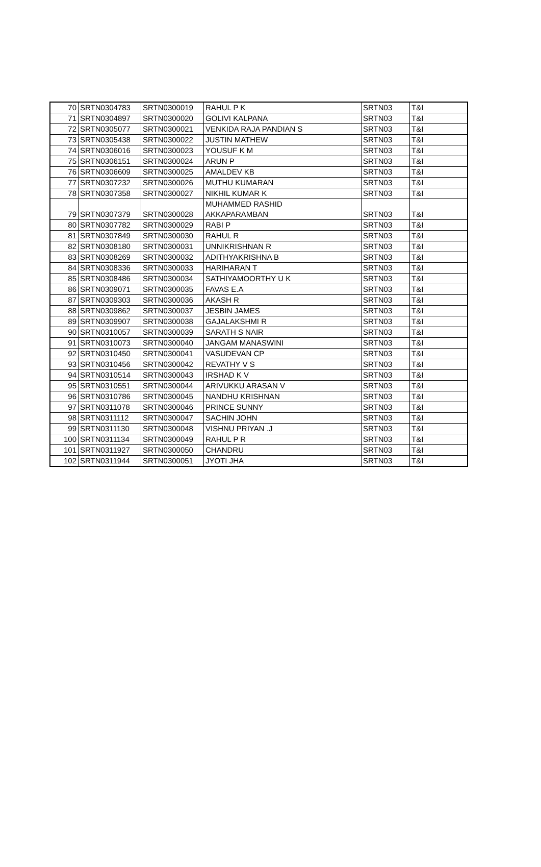| 70 | SRTN0304783 | SRTN0300019 | RAHUL P K | SRTN03 | T&I |
| 71 | SRTN0304897 | SRTN0300020 | GOLIVI KALPANA | SRTN03 | T&I |
| 72 | SRTN0305077 | SRTN0300021 | VENKIDA RAJA PANDIAN S | SRTN03 | T&I |
| 73 | SRTN0305438 | SRTN0300022 | JUSTIN MATHEW | SRTN03 | T&I |
| 74 | SRTN0306016 | SRTN0300023 | YOUSUF K M | SRTN03 | T&I |
| 75 | SRTN0306151 | SRTN0300024 | ARUN P | SRTN03 | T&I |
| 76 | SRTN0306609 | SRTN0300025 | AMALDEV KB | SRTN03 | T&I |
| 77 | SRTN0307232 | SRTN0300026 | MUTHU KUMARAN | SRTN03 | T&I |
| 78 | SRTN0307358 | SRTN0300027 | NIKHIL KUMAR K | SRTN03 | T&I |
| 79 | SRTN0307379 | SRTN0300028 | MUHAMMED RASHID AKKAPARAMBAN | SRTN03 | T&I |
| 80 | SRTN0307782 | SRTN0300029 | RABI P | SRTN03 | T&I |
| 81 | SRTN0307849 | SRTN0300030 | RAHUL R | SRTN03 | T&I |
| 82 | SRTN0308180 | SRTN0300031 | UNNIKRISHNAN R | SRTN03 | T&I |
| 83 | SRTN0308269 | SRTN0300032 | ADITHYAKRISHNA B | SRTN03 | T&I |
| 84 | SRTN0308336 | SRTN0300033 | HARIHARAN T | SRTN03 | T&I |
| 85 | SRTN0308486 | SRTN0300034 | SATHIYAMOORTHY U K | SRTN03 | T&I |
| 86 | SRTN0309071 | SRTN0300035 | FAVAS E.A | SRTN03 | T&I |
| 87 | SRTN0309303 | SRTN0300036 | AKASH R | SRTN03 | T&I |
| 88 | SRTN0309862 | SRTN0300037 | JESBIN JAMES | SRTN03 | T&I |
| 89 | SRTN0309907 | SRTN0300038 | GAJALAKSHMI R | SRTN03 | T&I |
| 90 | SRTN0310057 | SRTN0300039 | SARATH S NAIR | SRTN03 | T&I |
| 91 | SRTN0310073 | SRTN0300040 | JANGAM MANASWINI | SRTN03 | T&I |
| 92 | SRTN0310450 | SRTN0300041 | VASUDEVAN CP | SRTN03 | T&I |
| 93 | SRTN0310456 | SRTN0300042 | REVATHY V S | SRTN03 | T&I |
| 94 | SRTN0310514 | SRTN0300043 | IRSHAD K V | SRTN03 | T&I |
| 95 | SRTN0310551 | SRTN0300044 | ARIVUKKU ARASAN V | SRTN03 | T&I |
| 96 | SRTN0310786 | SRTN0300045 | NANDHU KRISHNAN | SRTN03 | T&I |
| 97 | SRTN0311078 | SRTN0300046 | PRINCE SUNNY | SRTN03 | T&I |
| 98 | SRTN0311112 | SRTN0300047 | SACHIN JOHN | SRTN03 | T&I |
| 99 | SRTN0311130 | SRTN0300048 | VISHNU PRIYAN .J | SRTN03 | T&I |
| 100 | SRTN0311134 | SRTN0300049 | RAHUL P R | SRTN03 | T&I |
| 101 | SRTN0311927 | SRTN0300050 | CHANDRU | SRTN03 | T&I |
| 102 | SRTN0311944 | SRTN0300051 | JYOTI JHA | SRTN03 | T&I |